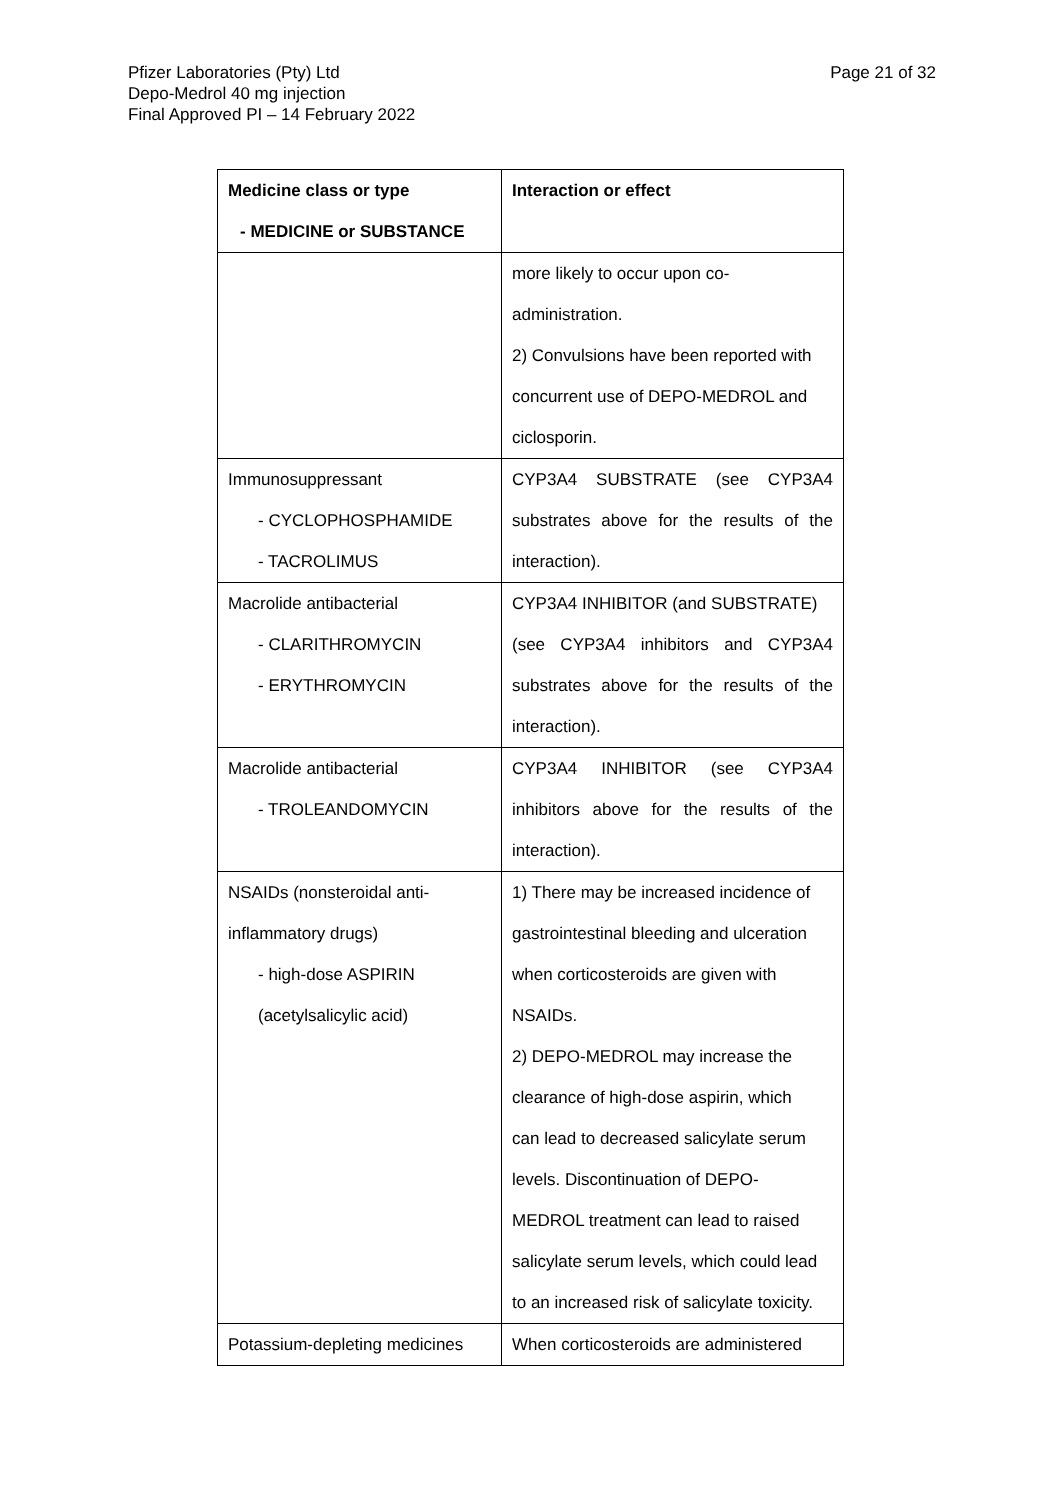Pfizer Laboratories (Pty) Ltd
Depo-Medrol 40 mg injection
Final Approved PI – 14 February 2022
Page 21 of 32
| Medicine class or type - MEDICINE or SUBSTANCE | Interaction or effect |
| --- | --- |
| | more likely to occur upon co- administration. 2) Convulsions have been reported with concurrent use of DEPO-MEDROL and ciclosporin. |
| Immunosuppressant - CYCLOPHOSPHAMIDE - TACROLIMUS | CYP3A4 SUBSTRATE (see CYP3A4 substrates above for the results of the interaction). |
| Macrolide antibacterial - CLARITHROMYCIN - ERYTHROMYCIN | CYP3A4 INHIBITOR (and SUBSTRATE) (see CYP3A4 inhibitors and CYP3A4 substrates above for the results of the interaction). |
| Macrolide antibacterial - TROLEANDOMYCIN | CYP3A4 INHIBITOR (see CYP3A4 inhibitors above for the results of the interaction). |
| NSAIDs (nonsteroidal anti- inflammatory drugs) - high-dose ASPIRIN (acetylsalicylic acid) | 1) There may be increased incidence of gastrointestinal bleeding and ulceration when corticosteroids are given with NSAIDs. 2) DEPO-MEDROL may increase the clearance of high-dose aspirin, which can lead to decreased salicylate serum levels. Discontinuation of DEPO- MEDROL treatment can lead to raised salicylate serum levels, which could lead to an increased risk of salicylate toxicity. |
| Potassium-depleting medicines | When corticosteroids are administered |